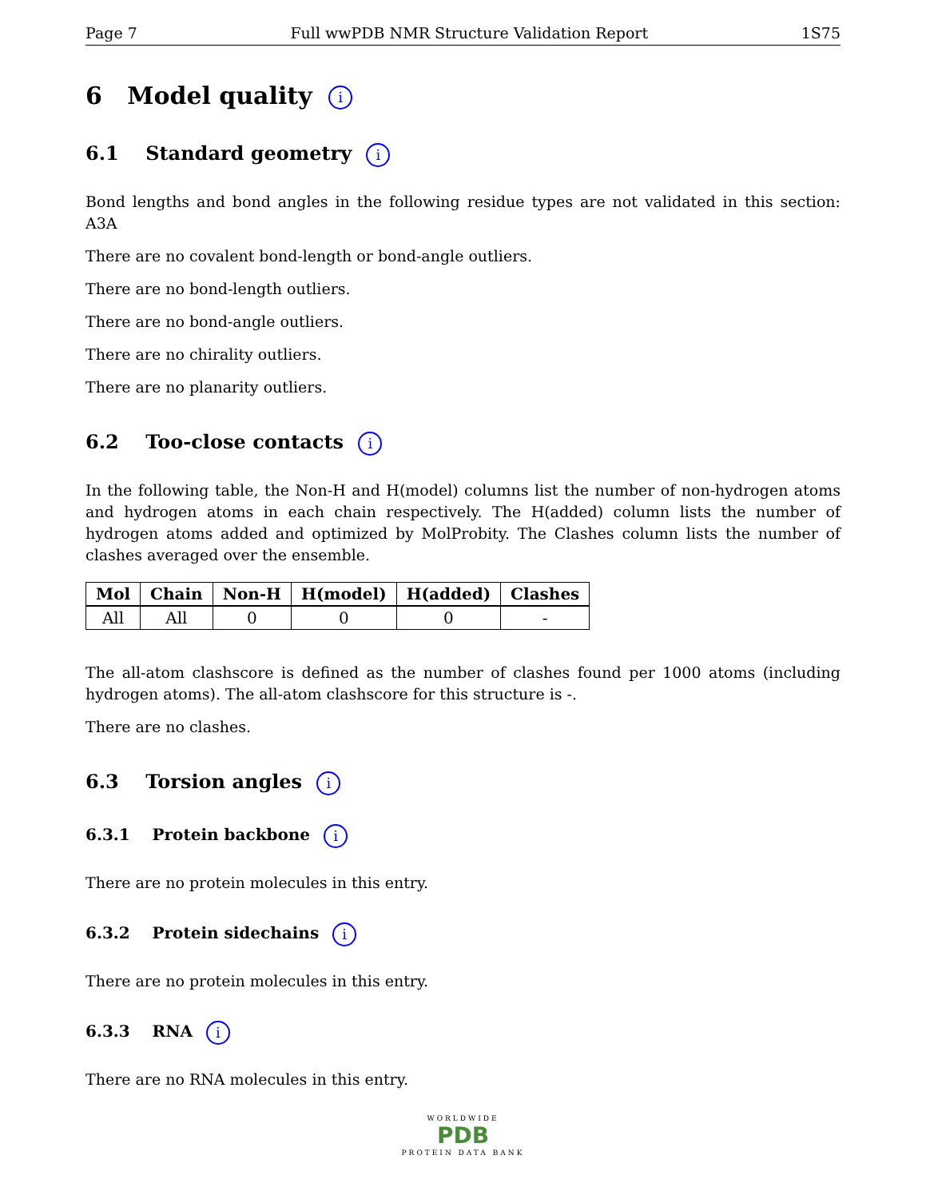Page 7 Full wwPDB NMR Structure Validation Report 1S75
6 Model quality i
6.1 Standard geometry i
Bond lengths and bond angles in the following residue types are not validated in this section: A3A
There are no covalent bond-length or bond-angle outliers.
There are no bond-length outliers.
There are no bond-angle outliers.
There are no chirality outliers.
There are no planarity outliers.
6.2 Too-close contacts i
In the following table, the Non-H and H(model) columns list the number of non-hydrogen atoms and hydrogen atoms in each chain respectively. The H(added) column lists the number of hydrogen atoms added and optimized by MolProbity. The Clashes column lists the number of clashes averaged over the ensemble.
| Mol | Chain | Non-H | H(model) | H(added) | Clashes |
| --- | --- | --- | --- | --- | --- |
| All | All | 0 | 0 | 0 | - |
The all-atom clashscore is defined as the number of clashes found per 1000 atoms (including hydrogen atoms). The all-atom clashscore for this structure is -.
There are no clashes.
6.3 Torsion angles i
6.3.1 Protein backbone i
There are no protein molecules in this entry.
6.3.2 Protein sidechains i
There are no protein molecules in this entry.
6.3.3 RNA i
There are no RNA molecules in this entry.
WORLDWIDE
PDB
PROTEIN DATA BANK